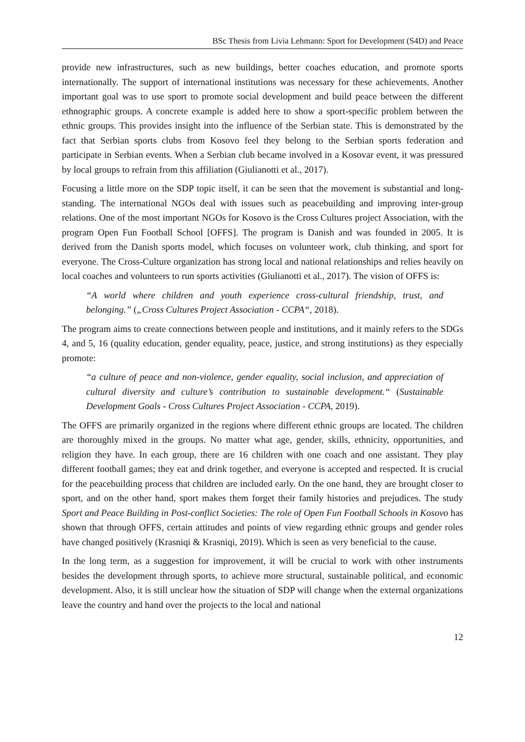BSc Thesis from Livia Lehmann: Sport for Development (S4D) and Peace
provide new infrastructures, such as new buildings, better coaches education, and promote sports internationally. The support of international institutions was necessary for these achievements. Another important goal was to use sport to promote social development and build peace between the different ethnographic groups. A concrete example is added here to show a sport-specific problem between the ethnic groups. This provides insight into the influence of the Serbian state. This is demonstrated by the fact that Serbian sports clubs from Kosovo feel they belong to the Serbian sports federation and participate in Serbian events. When a Serbian club became involved in a Kosovar event, it was pressured by local groups to refrain from this affiliation (Giulianotti et al., 2017).
Focusing a little more on the SDP topic itself, it can be seen that the movement is substantial and long-standing. The international NGOs deal with issues such as peacebuilding and improving inter-group relations. One of the most important NGOs for Kosovo is the Cross Cultures project Association, with the program Open Fun Football School [OFFS]. The program is Danish and was founded in 2005. It is derived from the Danish sports model, which focuses on volunteer work, club thinking, and sport for everyone. The Cross-Culture organization has strong local and national relationships and relies heavily on local coaches and volunteers to run sports activities (Giulianotti et al., 2017). The vision of OFFS is:
“A world where children and youth experience cross-cultural friendship, trust, and belonging.” („Cross Cultures Project Association - CCPA“, 2018).
The program aims to create connections between people and institutions, and it mainly refers to the SDGs 4, and 5, 16 (quality education, gender equality, peace, justice, and strong institutions) as they especially promote:
“a culture of peace and non-violence, gender equality, social inclusion, and appreciation of cultural diversity and culture’s contribution to sustainable development.“ (Sustainable Development Goals - Cross Cultures Project Association - CCPA, 2019).
The OFFS are primarily organized in the regions where different ethnic groups are located. The children are thoroughly mixed in the groups. No matter what age, gender, skills, ethnicity, opportunities, and religion they have. In each group, there are 16 children with one coach and one assistant. They play different football games; they eat and drink together, and everyone is accepted and respected. It is crucial for the peacebuilding process that children are included early. On the one hand, they are brought closer to sport, and on the other hand, sport makes them forget their family histories and prejudices. The study Sport and Peace Building in Post-conflict Societies: The role of Open Fun Football Schools in Kosovo has shown that through OFFS, certain attitudes and points of view regarding ethnic groups and gender roles have changed positively (Krasniqi & Krasniqi, 2019). Which is seen as very beneficial to the cause.
In the long term, as a suggestion for improvement, it will be crucial to work with other instruments besides the development through sports, to achieve more structural, sustainable political, and economic development. Also, it is still unclear how the situation of SDP will change when the external organizations leave the country and hand over the projects to the local and national
12